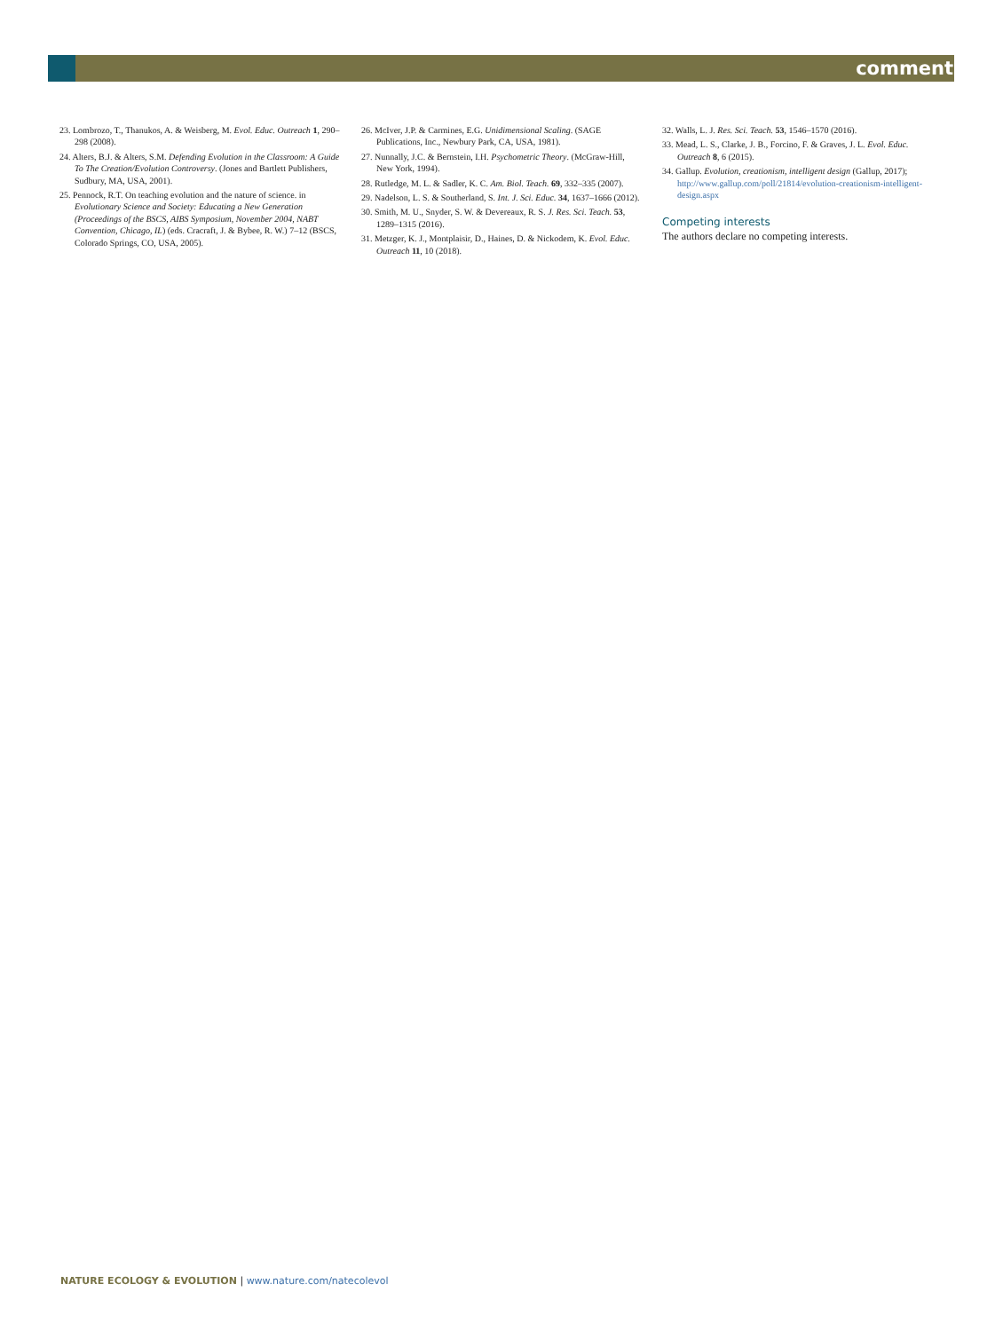comment
23. Lombrozo, T., Thanukos, A. & Weisberg, M. Evol. Educ. Outreach 1, 290–298 (2008).
24. Alters, B.J. & Alters, S.M. Defending Evolution in the Classroom: A Guide To The Creation/Evolution Controversy. (Jones and Bartlett Publishers, Sudbury, MA, USA, 2001).
25. Pennock, R.T. On teaching evolution and the nature of science. in Evolutionary Science and Society: Educating a New Generation (Proceedings of the BSCS, AIBS Symposium, November 2004, NABT Convention, Chicago, IL) (eds. Cracraft, J. & Bybee, R. W.) 7–12 (BSCS, Colorado Springs, CO, USA, 2005).
26. McIver, J.P. & Carmines, E.G. Unidimensional Scaling. (SAGE Publications, Inc., Newbury Park, CA, USA, 1981).
27. Nunnally, J.C. & Bernstein, I.H. Psychometric Theory. (McGraw-Hill, New York, 1994).
28. Rutledge, M. L. & Sadler, K. C. Am. Biol. Teach. 69, 332–335 (2007).
29. Nadelson, L. S. & Southerland, S. Int. J. Sci. Educ. 34, 1637–1666 (2012).
30. Smith, M. U., Snyder, S. W. & Devereaux, R. S. J. Res. Sci. Teach. 53, 1289–1315 (2016).
31. Metzger, K. J., Montplaisir, D., Haines, D. & Nickodem, K. Evol. Educ. Outreach 11, 10 (2018).
32. Walls, L. J. Res. Sci. Teach. 53, 1546–1570 (2016).
33. Mead, L. S., Clarke, J. B., Forcino, F. & Graves, J. L. Evol. Educ. Outreach 8, 6 (2015).
34. Gallup. Evolution, creationism, intelligent design (Gallup, 2017); http://www.gallup.com/poll/21814/evolution-creationism-intelligent-design.aspx
Competing interests
The authors declare no competing interests.
NATURE ECOLOGY & EVOLUTION | www.nature.com/natecolevol